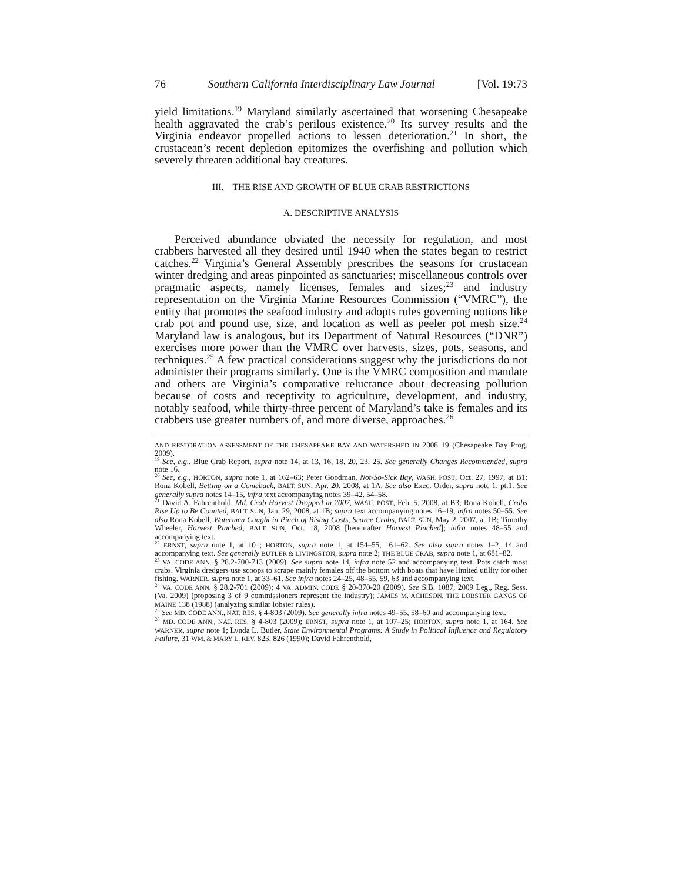76 Southern California Interdisciplinary Law Journal [Vol. 19:73
yield limitations.<sup>19</sup> Maryland similarly ascertained that worsening Chesapeake health aggravated the crab’s perilous existence.<sup>20</sup> Its survey results and the Virginia endeavor propelled actions to lessen deterioration.<sup>21</sup> In short, the crustacean’s recent depletion epitomizes the overfishing and pollution which severely threaten additional bay creatures.
III. THE RISE AND GROWTH OF BLUE CRAB RESTRICTIONS
A. DESCRIPTIVE ANALYSIS
Perceived abundance obviated the necessity for regulation, and most crabbers harvested all they desired until 1940 when the states began to restrict catches.<sup>22</sup> Virginia’s General Assembly prescribes the seasons for crustacean winter dredging and areas pinpointed as sanctuaries; miscellaneous controls over pragmatic aspects, namely licenses, females and sizes;<sup>23</sup> and industry representation on the Virginia Marine Resources Commission (“VMRC”), the entity that promotes the seafood industry and adopts rules governing notions like crab pot and pound use, size, and location as well as peeler pot mesh size.<sup>24</sup> Maryland law is analogous, but its Department of Natural Resources (“DNR”) exercises more power than the VMRC over harvests, sizes, pots, seasons, and techniques.<sup>25</sup> A few practical considerations suggest why the jurisdictions do not administer their programs similarly. One is the VMRC composition and mandate and others are Virginia’s comparative reluctance about decreasing pollution because of costs and receptivity to agriculture, development, and industry, notably seafood, while thirty-three percent of Maryland’s take is females and its crabbers use greater numbers of, and more diverse, approaches.<sup>26</sup>
AND RESTORATION ASSESSMENT OF THE CHESAPEAKE BAY AND WATERSHED IN 2008 19 (Chesapeake Bay Prog. 2009).
<sup>19</sup> See, e.g., Blue Crab Report, supra note 14, at 13, 16, 18, 20, 23, 25. See generally Changes Recommended, supra note 16.
<sup>20</sup> See, e.g., HORTON, supra note 1, at 162–63; Peter Goodman, Not-So-Sick Bay, WASH. POST, Oct. 27, 1997, at B1; Rona Kobell, Betting on a Comeback, BALT. SUN, Apr. 20, 2008, at 1A. See also Exec. Order, supra note 1, pt.1. See generally supra notes 14–15, infra text accompanying notes 39–42, 54–58.
<sup>21</sup> David A. Fahrenthold, Md. Crab Harvest Dropped in 2007, WASH. POST, Feb. 5, 2008, at B3; Rona Kobell, Crabs Rise Up to Be Counted, BALT. SUN, Jan. 29, 2008, at 1B; supra text accompanying notes 16–19, infra notes 50–55. See also Rona Kobell, Watermen Caught in Pinch of Rising Costs, Scarce Crabs, BALT. SUN, May 2, 2007, at 1B; Timothy Wheeler, Harvest Pinched, BALT. SUN, Oct. 18, 2008 [hereinafter Harvest Pinched]; infra notes 48–55 and accompanying text.
<sup>22</sup> ERNST, supra note 1, at 101; HORTON, supra note 1, at 154–55, 161–62. See also supra notes 1–2, 14 and accompanying text. See generally BUTLER & LIVINGSTON, supra note 2; THE BLUE CRAB, supra note 1, at 681–82.
<sup>23</sup> VA. CODE ANN. § 28.2-700-713 (2009). See supra note 14, infra note 52 and accompanying text. Pots catch most crabs. Virginia dredgers use scoops to scrape mainly females off the bottom with boats that have limited utility for other fishing. WARNER, supra note 1, at 33–61. See infra notes 24–25, 48–55, 59, 63 and accompanying text.
<sup>24</sup> VA. CODE ANN. § 28.2-701 (2009); 4 VA. ADMIN. CODE § 20-370-20 (2009). See S.B. 1087, 2009 Leg., Reg. Sess. (Va. 2009) (proposing 3 of 9 commissioners represent the industry); JAMES M. ACHESON, THE LOBSTER GANGS OF MAINE 138 (1988) (analyzing similar lobster rules).
<sup>25</sup> See MD. CODE ANN., NAT. RES. § 4-803 (2009). See generally infra notes 49–55, 58–60 and accompanying text.
<sup>26</sup> MD. CODE ANN., NAT. RES. § 4-803 (2009); ERNST, supra note 1, at 107–25; HORTON, supra note 1, at 164. See WARNER, supra note 1; Lynda L. Butler, State Environmental Programs: A Study in Political Influence and Regulatory Failure, 31 WM. & MARY L. REV. 823, 826 (1990); David Fahrenthold,